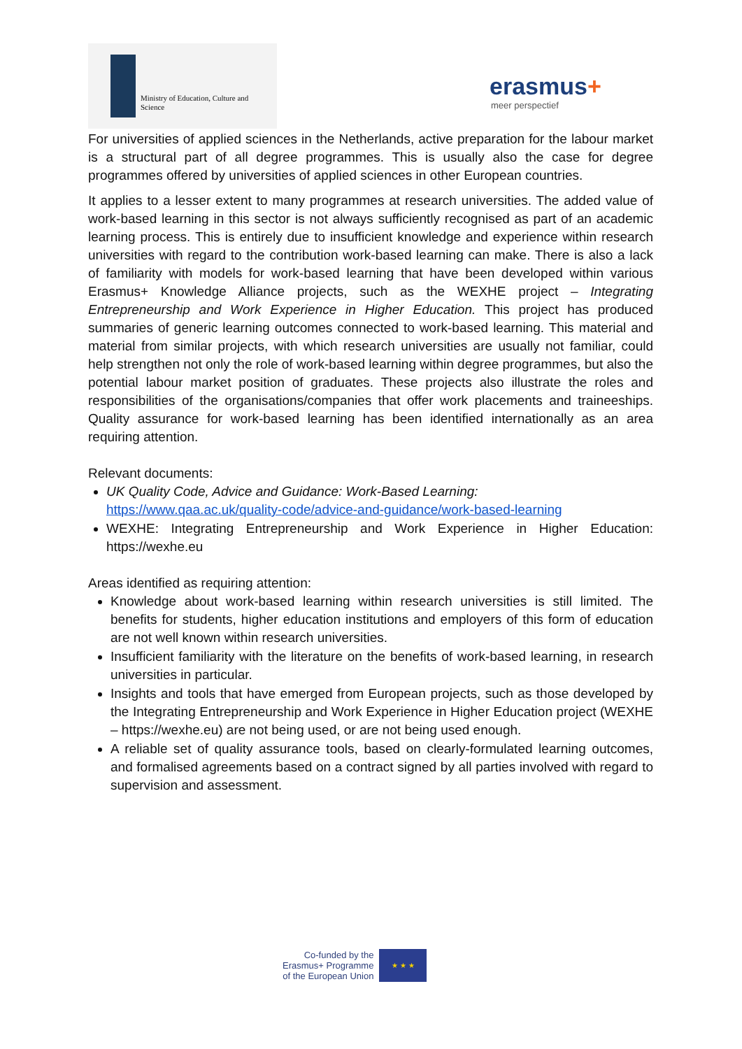Ministry of Education, Culture and
Science
erasmus+
meer perspectief
For universities of applied sciences in the Netherlands, active preparation for the labour market is a structural part of all degree programmes. This is usually also the case for degree programmes offered by universities of applied sciences in other European countries.
It applies to a lesser extent to many programmes at research universities. The added value of work-based learning in this sector is not always sufficiently recognised as part of an academic learning process. This is entirely due to insufficient knowledge and experience within research universities with regard to the contribution work-based learning can make. There is also a lack of familiarity with models for work-based learning that have been developed within various Erasmus+ Knowledge Alliance projects, such as the WEXHE project – Integrating Entrepreneurship and Work Experience in Higher Education. This project has produced summaries of generic learning outcomes connected to work-based learning. This material and material from similar projects, with which research universities are usually not familiar, could help strengthen not only the role of work-based learning within degree programmes, but also the potential labour market position of graduates. These projects also illustrate the roles and responsibilities of the organisations/companies that offer work placements and traineeships. Quality assurance for work-based learning has been identified internationally as an area requiring attention.
Relevant documents:
UK Quality Code, Advice and Guidance: Work-Based Learning:
https://www.qaa.ac.uk/quality-code/advice-and-guidance/work-based-learning
WEXHE: Integrating Entrepreneurship and Work Experience in Higher Education: https://wexhe.eu
Areas identified as requiring attention:
Knowledge about work-based learning within research universities is still limited. The benefits for students, higher education institutions and employers of this form of education are not well known within research universities.
Insufficient familiarity with the literature on the benefits of work-based learning, in research universities in particular.
Insights and tools that have emerged from European projects, such as those developed by the Integrating Entrepreneurship and Work Experience in Higher Education project (WEXHE – https://wexhe.eu) are not being used, or are not being used enough.
A reliable set of quality assurance tools, based on clearly-formulated learning outcomes, and formalised agreements based on a contract signed by all parties involved with regard to supervision and assessment.
Co-funded by the
Erasmus+ Programme
of the European Union
★ ★ ★